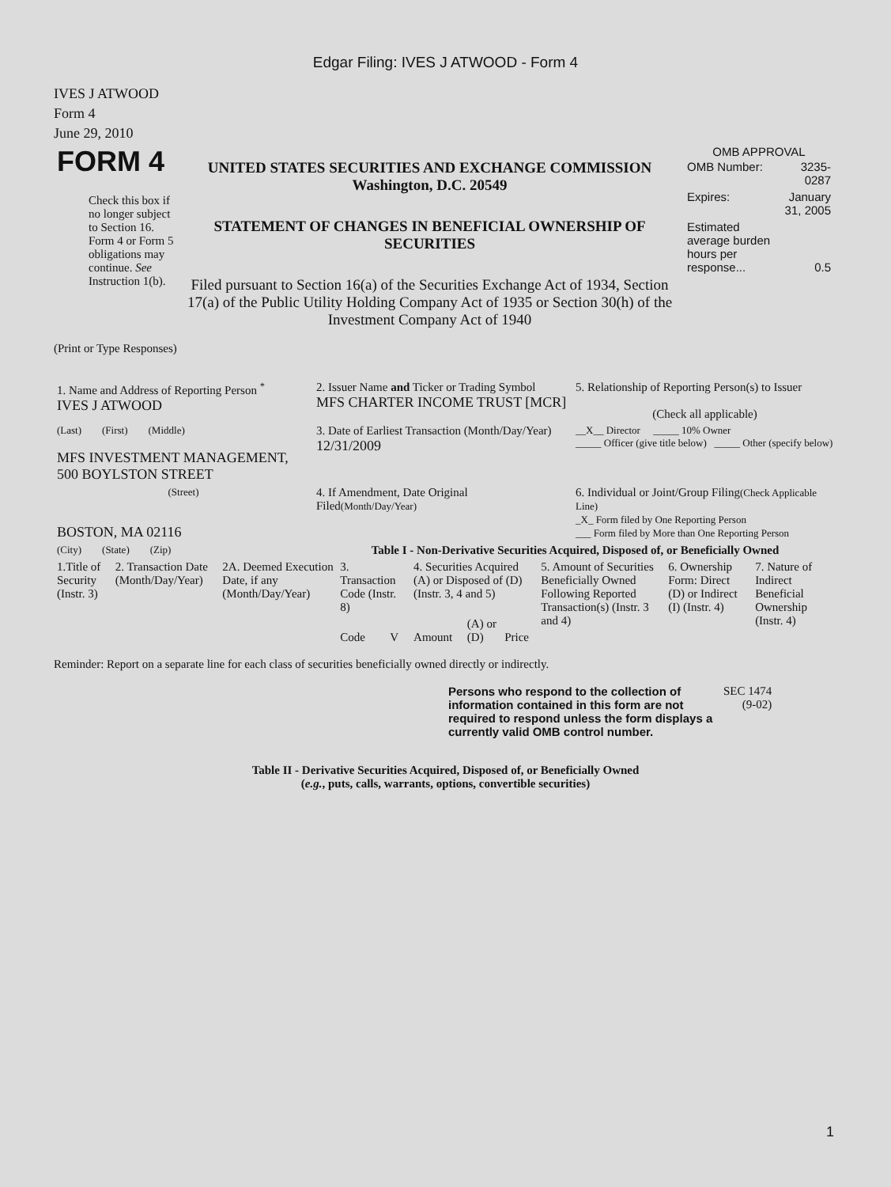Edgar Filing: IVES J ATWOOD - Form 4
IVES J ATWOOD
Form 4
June 29, 2010
| FORM 4 Check this box if no longer subject to Section 16. Form 4 or Form 5 obligations may continue. See Instruction 1(b). | UNITED STATES SECURITIES AND EXCHANGE COMMISSION Washington, D.C. 20549 STATEMENT OF CHANGES IN BENEFICIAL OWNERSHIP OF SECURITIES Filed pursuant to Section 16(a) of the Securities Exchange Act of 1934, Section 17(a) of the Public Utility Holding Company Act of 1935 or Section 30(h) of the Investment Company Act of 1940 | OMB APPROVAL / OMB Number: / 3235-0287 / / Expires: / January 31, 2005 / / Estimated average burden hours per response... / 0.5 / |
(Print or Type Responses)
| 1. Name and Address of Reporting Person <sup>*</sup> IVES J ATWOOD | 2. Issuer Name and Ticker or Trading Symbol MFS CHARTER INCOME TRUST [MCR] | 5. Relationship of Reporting Person(s) to Issuer (Check all applicable) |
| (Last) (First) (Middle) MFS INVESTMENT MANAGEMENT, 500 BOYLSTON STREET | 3. Date of Earliest Transaction (Month/Day/Year) 12/31/2009 | __X__ Director _____ 10% Owner _____ Officer (give title below) _____ Other (specify below) |
| (Street) BOSTON, MA 02116 | 4. If Amendment, Date Original Filed (Month/Day/Year) | 6. Individual or Joint/Group Filing (Check Applicable Line) _X_ Form filed by One Reporting Person ___ Form filed by More than One Reporting Person |
| (City) (State) (Zip) | Table I - Non-Derivative Securities Acquired, Disposed of, or Beneficially Owned | |
| 1.Title of Security (Instr. 3) | 2. Transaction Date (Month/Day/Year) | 2A. Deemed Execution Date, if any (Month/Day/Year) | 3. Transaction Code (Instr. 8) | | 4. Securities Acquired (A) or Disposed of (D) (Instr. 3, 4 and 5) | | | 5. Amount of Securities Beneficially Owned Following Reported Transaction(s) (Instr. 3 and 4) | 6. Ownership Form: Direct (D) or Indirect (I) (Instr. 4) | 7. Nature of Indirect Beneficial Ownership (Instr. 4) |
| --- | --- | --- | --- | --- | --- | --- | --- | --- | --- | --- |
| | | | Code | V | Amount | (A) or (D) | Price | | | |
Reminder: Report on a separate line for each class of securities beneficially owned directly or indirectly.
| Persons who respond to the collection of information contained in this form are not required to respond unless the form displays a currently valid OMB control number. | SEC 1474 (9-02) |
Table II - Derivative Securities Acquired, Disposed of, or Beneficially Owned
(e.g., puts, calls, warrants, options, convertible securities)
1